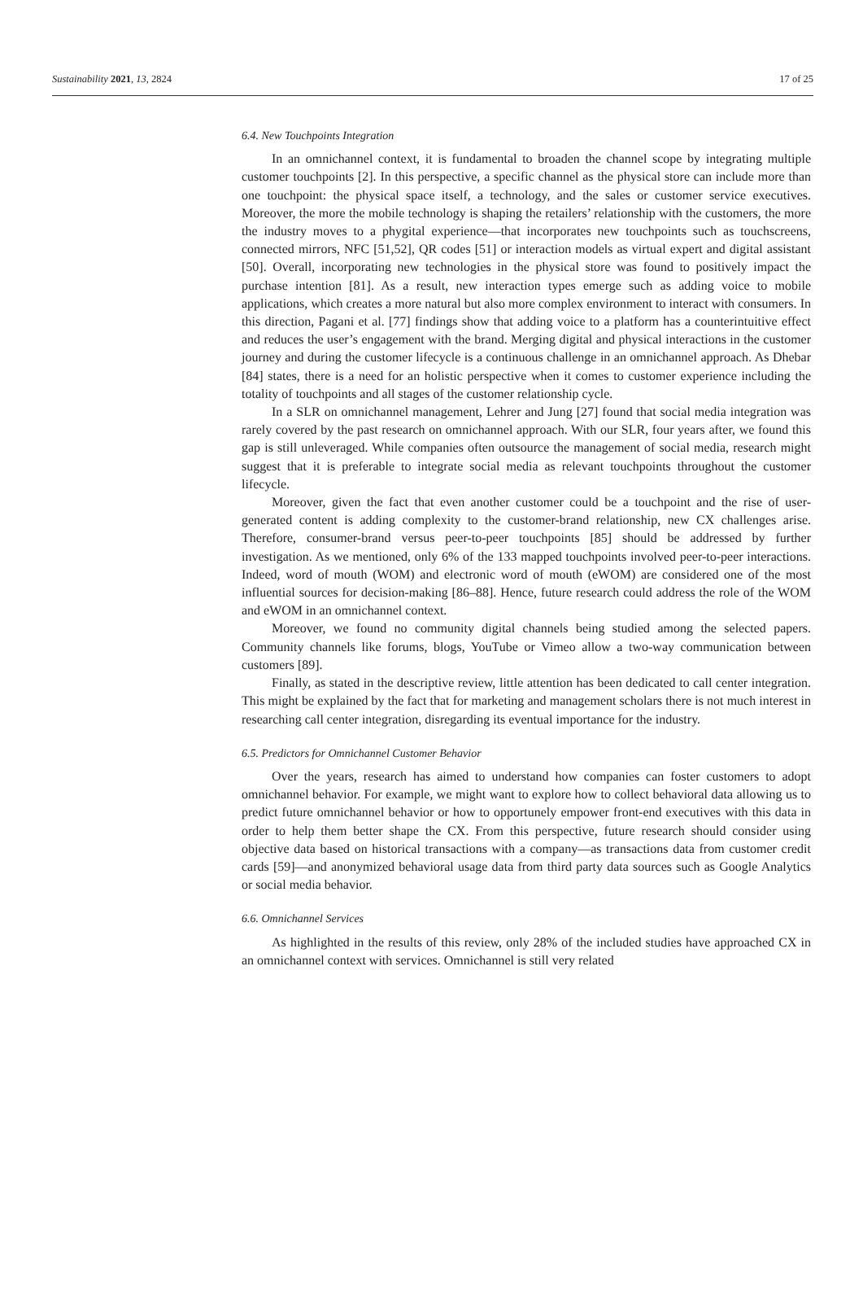Sustainability 2021, 13, 2824 17 of 25
6.4. New Touchpoints Integration
In an omnichannel context, it is fundamental to broaden the channel scope by integrating multiple customer touchpoints [2]. In this perspective, a specific channel as the physical store can include more than one touchpoint: the physical space itself, a technology, and the sales or customer service executives. Moreover, the more the mobile technology is shaping the retailers’ relationship with the customers, the more the industry moves to a phygital experience—that incorporates new touchpoints such as touchscreens, connected mirrors, NFC [51,52], QR codes [51] or interaction models as virtual expert and digital assistant [50]. Overall, incorporating new technologies in the physical store was found to positively impact the purchase intention [81]. As a result, new interaction types emerge such as adding voice to mobile applications, which creates a more natural but also more complex environment to interact with consumers. In this direction, Pagani et al. [77] findings show that adding voice to a platform has a counterintuitive effect and reduces the user’s engagement with the brand. Merging digital and physical interactions in the customer journey and during the customer lifecycle is a continuous challenge in an omnichannel approach. As Dhebar [84] states, there is a need for an holistic perspective when it comes to customer experience including the totality of touchpoints and all stages of the customer relationship cycle.
In a SLR on omnichannel management, Lehrer and Jung [27] found that social media integration was rarely covered by the past research on omnichannel approach. With our SLR, four years after, we found this gap is still unleveraged. While companies often outsource the management of social media, research might suggest that it is preferable to integrate social media as relevant touchpoints throughout the customer lifecycle.
Moreover, given the fact that even another customer could be a touchpoint and the rise of user-generated content is adding complexity to the customer-brand relationship, new CX challenges arise. Therefore, consumer-brand versus peer-to-peer touchpoints [85] should be addressed by further investigation. As we mentioned, only 6% of the 133 mapped touchpoints involved peer-to-peer interactions. Indeed, word of mouth (WOM) and electronic word of mouth (eWOM) are considered one of the most influential sources for decision-making [86–88]. Hence, future research could address the role of the WOM and eWOM in an omnichannel context.
Moreover, we found no community digital channels being studied among the selected papers. Community channels like forums, blogs, YouTube or Vimeo allow a two-way communication between customers [89].
Finally, as stated in the descriptive review, little attention has been dedicated to call center integration. This might be explained by the fact that for marketing and management scholars there is not much interest in researching call center integration, disregarding its eventual importance for the industry.
6.5. Predictors for Omnichannel Customer Behavior
Over the years, research has aimed to understand how companies can foster customers to adopt omnichannel behavior. For example, we might want to explore how to collect behavioral data allowing us to predict future omnichannel behavior or how to opportunely empower front-end executives with this data in order to help them better shape the CX. From this perspective, future research should consider using objective data based on historical transactions with a company—as transactions data from customer credit cards [59]—and anonymized behavioral usage data from third party data sources such as Google Analytics or social media behavior.
6.6. Omnichannel Services
As highlighted in the results of this review, only 28% of the included studies have approached CX in an omnichannel context with services. Omnichannel is still very related